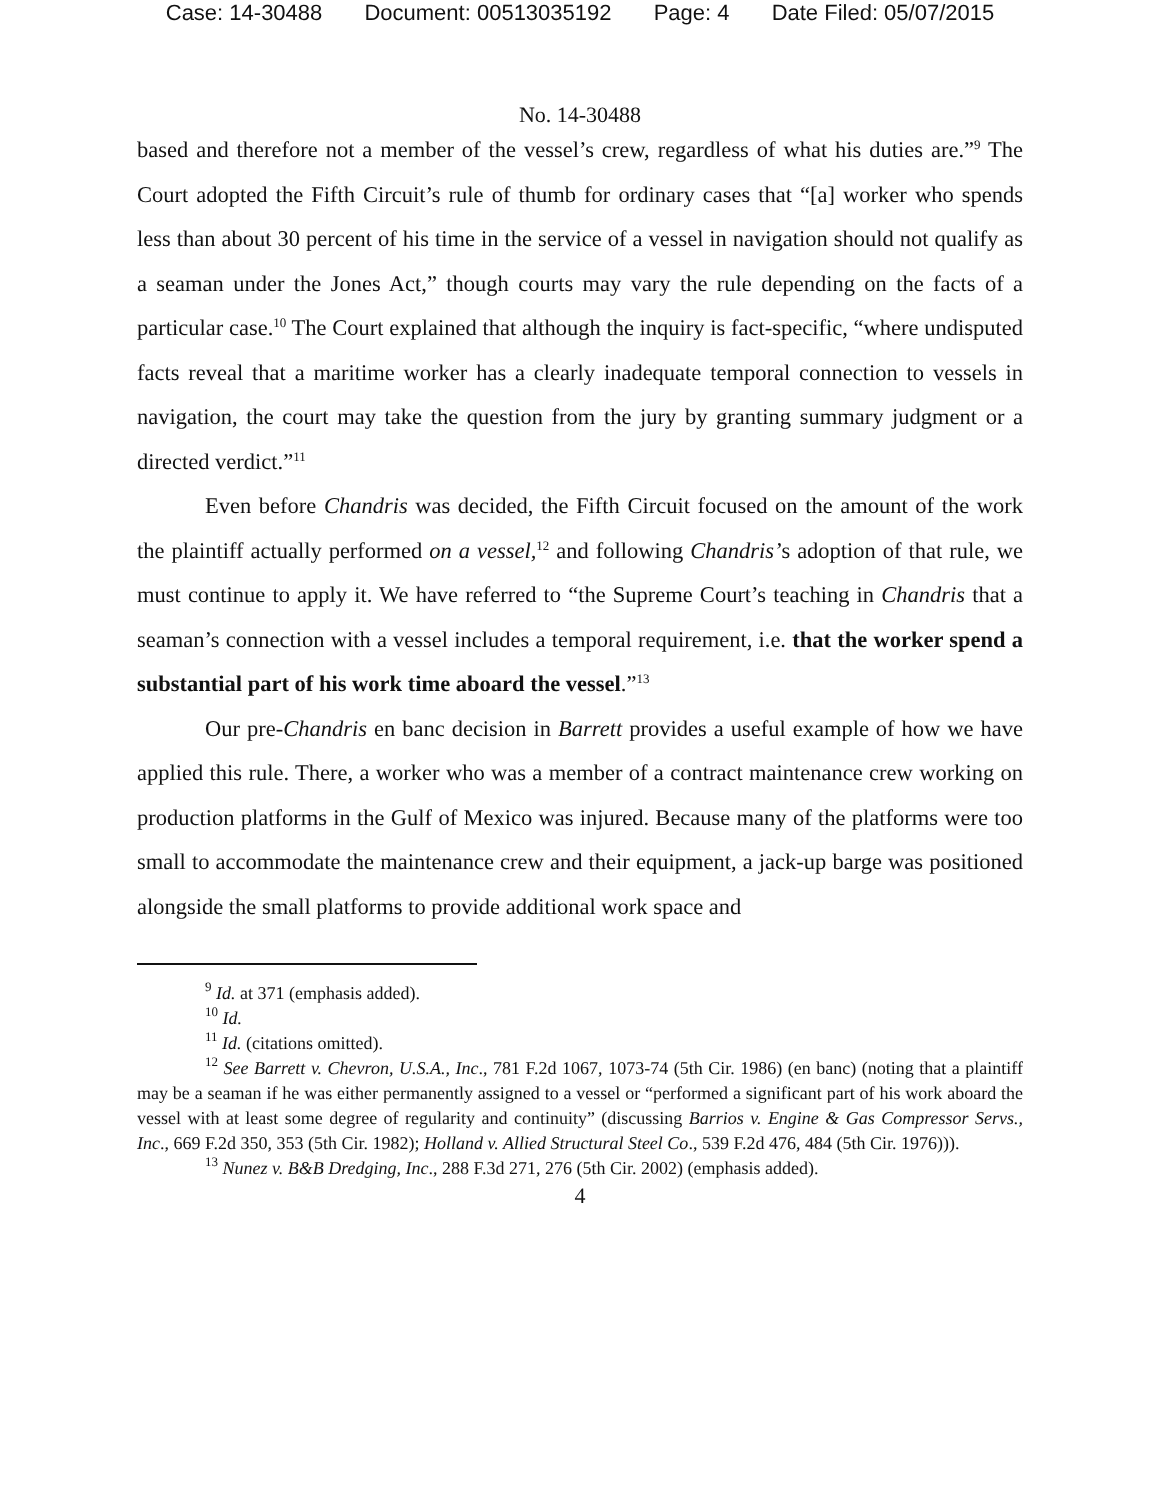Case: 14-30488 Document: 00513035192 Page: 4 Date Filed: 05/07/2015
No. 14-30488
based and therefore not a member of the vessel’s crew, regardless of what his duties are.”<sup>9</sup> The Court adopted the Fifth Circuit’s rule of thumb for ordinary cases that “[a] worker who spends less than about 30 percent of his time in the service of a vessel in navigation should not qualify as a seaman under the Jones Act,” though courts may vary the rule depending on the facts of a particular case.<sup>10</sup> The Court explained that although the inquiry is fact-specific, “where undisputed facts reveal that a maritime worker has a clearly inadequate temporal connection to vessels in navigation, the court may take the question from the jury by granting summary judgment or a directed verdict.”<sup>11</sup>
Even before Chandris was decided, the Fifth Circuit focused on the amount of the work the plaintiff actually performed on a vessel,<sup>12</sup> and following Chandris’s adoption of that rule, we must continue to apply it. We have referred to “the Supreme Court’s teaching in Chandris that a seaman’s connection with a vessel includes a temporal requirement, i.e. that the worker spend a substantial part of his work time aboard the vessel.”<sup>13</sup>
Our pre-Chandris en banc decision in Barrett provides a useful example of how we have applied this rule. There, a worker who was a member of a contract maintenance crew working on production platforms in the Gulf of Mexico was injured. Because many of the platforms were too small to accommodate the maintenance crew and their equipment, a jack-up barge was positioned alongside the small platforms to provide additional work space and
<sup>9</sup> Id. at 371 (emphasis added).
<sup>10</sup> Id.
<sup>11</sup> Id. (citations omitted).
<sup>12</sup> See Barrett v. Chevron, U.S.A., Inc., 781 F.2d 1067, 1073-74 (5th Cir. 1986) (en banc) (noting that a plaintiff may be a seaman if he was either permanently assigned to a vessel or “performed a significant part of his work aboard the vessel with at least some degree of regularity and continuity” (discussing Barrios v. Engine & Gas Compressor Servs., Inc., 669 F.2d 350, 353 (5th Cir. 1982); Holland v. Allied Structural Steel Co., 539 F.2d 476, 484 (5th Cir. 1976))).
<sup>13</sup> Nunez v. B&B Dredging, Inc., 288 F.3d 271, 276 (5th Cir. 2002) (emphasis added).
4